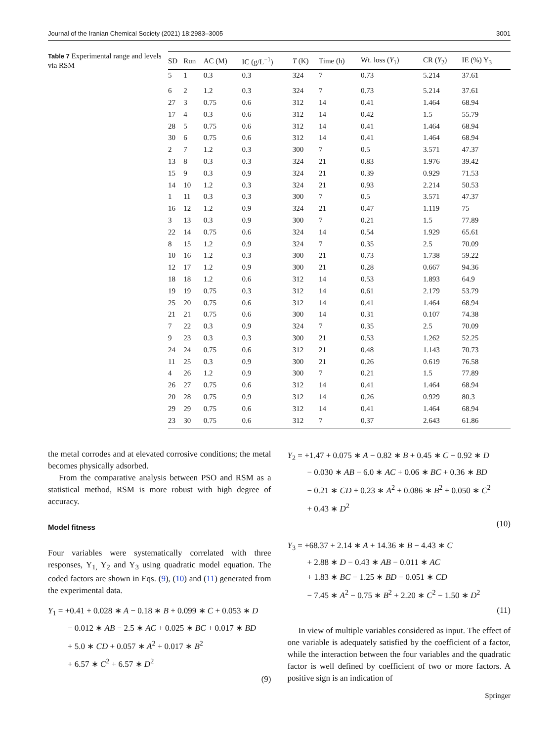Journal of the Iranian Chemical Society (2021) 18:2983–3005 3001
Table 7 Experimental range and levels via RSM
| SD | Run | AC (M) | IC (g/L<sup>−1</sup>) | T (K) | Time (h) | Wt. loss ( Y<sub>1</sub>) | CR ( Y<sub>2</sub>) | IE (%) Y<sub>3</sub> |
| --- | --- | --- | --- | --- | --- | --- | --- | --- |
| 5 | 1 | 0.3 | 0.3 | 324 | 7 | 0.73 | 5.214 | 37.61 |
| 6 | 2 | 1.2 | 0.3 | 324 | 7 | 0.73 | 5.214 | 37.61 |
| 27 | 3 | 0.75 | 0.6 | 312 | 14 | 0.41 | 1.464 | 68.94 |
| 17 | 4 | 0.3 | 0.6 | 312 | 14 | 0.42 | 1.5 | 55.79 |
| 28 | 5 | 0.75 | 0.6 | 312 | 14 | 0.41 | 1.464 | 68.94 |
| 30 | 6 | 0.75 | 0.6 | 312 | 14 | 0.41 | 1.464 | 68.94 |
| 2 | 7 | 1.2 | 0.3 | 300 | 7 | 0.5 | 3.571 | 47.37 |
| 13 | 8 | 0.3 | 0.3 | 324 | 21 | 0.83 | 1.976 | 39.42 |
| 15 | 9 | 0.3 | 0.9 | 324 | 21 | 0.39 | 0.929 | 71.53 |
| 14 | 10 | 1.2 | 0.3 | 324 | 21 | 0.93 | 2.214 | 50.53 |
| 1 | 11 | 0.3 | 0.3 | 300 | 7 | 0.5 | 3.571 | 47.37 |
| 16 | 12 | 1.2 | 0.9 | 324 | 21 | 0.47 | 1.119 | 75 |
| 3 | 13 | 0.3 | 0.9 | 300 | 7 | 0.21 | 1.5 | 77.89 |
| 22 | 14 | 0.75 | 0.6 | 324 | 14 | 0.54 | 1.929 | 65.61 |
| 8 | 15 | 1.2 | 0.9 | 324 | 7 | 0.35 | 2.5 | 70.09 |
| 10 | 16 | 1.2 | 0.3 | 300 | 21 | 0.73 | 1.738 | 59.22 |
| 12 | 17 | 1.2 | 0.9 | 300 | 21 | 0.28 | 0.667 | 94.36 |
| 18 | 18 | 1.2 | 0.6 | 312 | 14 | 0.53 | 1.893 | 64.9 |
| 19 | 19 | 0.75 | 0.3 | 312 | 14 | 0.61 | 2.179 | 53.79 |
| 25 | 20 | 0.75 | 0.6 | 312 | 14 | 0.41 | 1.464 | 68.94 |
| 21 | 21 | 0.75 | 0.6 | 300 | 14 | 0.31 | 0.107 | 74.38 |
| 7 | 22 | 0.3 | 0.9 | 324 | 7 | 0.35 | 2.5 | 70.09 |
| 9 | 23 | 0.3 | 0.3 | 300 | 21 | 0.53 | 1.262 | 52.25 |
| 24 | 24 | 0.75 | 0.6 | 312 | 21 | 0.48 | 1.143 | 70.73 |
| 11 | 25 | 0.3 | 0.9 | 300 | 21 | 0.26 | 0.619 | 76.58 |
| 4 | 26 | 1.2 | 0.9 | 300 | 7 | 0.21 | 1.5 | 77.89 |
| 26 | 27 | 0.75 | 0.6 | 312 | 14 | 0.41 | 1.464 | 68.94 |
| 20 | 28 | 0.75 | 0.9 | 312 | 14 | 0.26 | 0.929 | 80.3 |
| 29 | 29 | 0.75 | 0.6 | 312 | 14 | 0.41 | 1.464 | 68.94 |
| 23 | 30 | 0.75 | 0.6 | 312 | 7 | 0.37 | 2.643 | 61.86 |
the metal corrodes and at elevated corrosive conditions; the metal becomes physically adsorbed.
From the comparative analysis between PSO and RSM as a statistical method, RSM is more robust with high degree of accuracy.
Model fitness
Four variables were systematically correlated with three responses, Y<sub>1,</sub> Y<sub>2</sub> and Y<sub>3</sub> using quadratic model equation. The coded factors are shown in Eqs. (9), (10) and (11) generated from the experimental data.
Y<sub>1</sub> = +0.41 + 0.028 ∗ A − 0.18 ∗ B + 0.099 ∗ C + 0.053 ∗ D
− 0.012 ∗ AB − 2.5 ∗ AC + 0.025 ∗ BC + 0.017 ∗ BD
+ 5.0 ∗ CD + 0.057 ∗ A<sup>2</sup> + 0.017 ∗ B<sup>2</sup>
+ 6.57 ∗ C<sup>2</sup> + 6.57 ∗ D<sup>2</sup>
(9)
Y<sub>2</sub> = +1.47 + 0.075 ∗ A − 0.82 ∗ B + 0.45 ∗ C − 0.92 ∗ D
− 0.030 ∗ AB − 6.0 ∗ AC + 0.06 ∗ BC + 0.36 ∗ BD
− 0.21 ∗ CD + 0.23 ∗ A<sup>2</sup> + 0.086 ∗ B<sup>2</sup> + 0.050 ∗ C<sup>2</sup>
+ 0.43 ∗ D<sup>2</sup>
(10)
Y<sub>3</sub> = +68.37 + 2.14 ∗ A + 14.36 ∗ B − 4.43 ∗ C
+ 2.88 ∗ D − 0.43 ∗ AB − 0.011 ∗ AC
+ 1.83 ∗ BC − 1.25 ∗ BD − 0.051 ∗ CD
− 7.45 ∗ A<sup>2</sup> − 0.75 ∗ B<sup>2</sup> + 2.20 ∗ C<sup>2</sup> − 1.50 ∗ D<sup>2</sup>
(11)
In view of multiple variables considered as input. The effect of one variable is adequately satisfied by the coefficient of a factor, while the interaction between the four variables and the quadratic factor is well defined by coefficient of two or more factors. A positive sign is an indication of
Springer